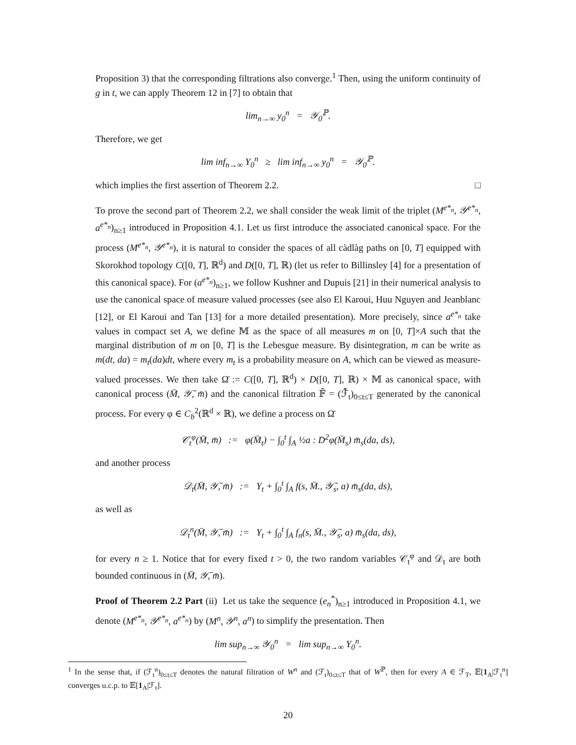Proposition 3) that the corresponding filtrations also converge.<sup>1</sup> Then, using the uniform continuity of g in t, we can apply Theorem 12 in [7] to obtain that
lim<sub>n→∞</sub> y<sub>0</sub><sup>n</sup> = 𝒴<sub>0</sub><sup>ℙ</sup>.
Therefore, we get
lim inf<sub>n→∞</sub> Y<sub>0</sub><sup>n</sup> ≥ lim inf<sub>n→∞</sub> y<sub>0</sub><sup>n</sup> = 𝒴<sub>0</sub><sup>ℙ</sup>.
which implies the first assertion of Theorem 2.2. □
To prove the second part of Theorem 2.2, we shall consider the weak limit of the triplet (M<sup>e*<sub>n</sub></sup>, 𝒴<sup>e*<sub>n</sub></sup>, a<sup>e*<sub>n</sub></sup>)<sub>n≥1</sub> introduced in Proposition 4.1. Let us first introduce the associated canonical space. For the process (M<sup>e*<sub>n</sub></sup>, 𝒴<sup>e*<sub>n</sub></sup>), it is natural to consider the spaces of all càdlàg paths on [0, T] equipped with Skorokhod topology C([0, T], ℝ<sup>d</sup>) and D([0, T], ℝ) (let us refer to Billinsley [4] for a presentation of this canonical space). For (a<sup>e*<sub>n</sub></sup>)<sub>n≥1</sub>, we follow Kushner and Dupuis [21] in their numerical analysis to use the canonical space of measure valued processes (see also El Karoui, Huu Nguyen and Jeanblanc [12], or El Karoui and Tan [13] for a more detailed presentation). More precisely, since a<sup>e*<sub>n</sub></sup> take values in compact set A, we define 𝕄 as the space of all measures m on [0, T]×A such that the marginal distribution of m on [0, T] is the Lebesgue measure. By disintegration, m can be write as m(dt, da) = m<sub>t</sub>(da)dt, where every m<sub>t</sub> is a probability measure on A, which can be viewed as measure-valued processes. We then take Ω̄ := C([0, T], ℝ<sup>d</sup>) × D([0, T], ℝ) × 𝕄 as canonical space, with canonical process (M̄, 𝒴̄, m̄) and the canonical filtration 𝔽̄ = (ℱ̄<sub>t</sub>)<sub>0≤t≤T</sub> generated by the canonical process. For every φ ∈ C<sub>b</sub><sup>2</sup>(ℝ<sup>d</sup> × ℝ), we define a process on Ω̄
𝒞<sub>t</sub><sup>φ</sup>(M̄, m̄) := φ(M̄<sub>t</sub>) − ∫<sub>0</sub><sup>t</sup> ∫<sub>A</sub> ½a : D<sup>2</sup>φ(M̄<sub>s</sub>) m̄<sub>s</sub>(da, ds),
and another process
𝒟<sub>t</sub>(M̄, 𝒴̄, m̄) := Y<sub>t</sub> + ∫<sub>0</sub><sup>t</sup> ∫<sub>A</sub> f(s, M̄., 𝒴̄<sub>s</sub>, a) m̄<sub>s</sub>(da, ds),
as well as
𝒟<sub>t</sub><sup>n</sup>(M̄, 𝒴̄, m̄) := Y<sub>t</sub> + ∫<sub>0</sub><sup>t</sup> ∫<sub>A</sub> f<sub>n</sub>(s, M̄., 𝒴̄<sub>s</sub>, a) m̄<sub>s</sub>(da, ds),
for every n ≥ 1. Notice that for every fixed t > 0, the two random variables 𝒞<sub>t</sub><sup>φ</sup> and 𝒟<sub>t</sub> are both bounded continuous in (M̄, 𝒴̄, m̄).
Proof of Theorem 2.2 Part (ii) Let us take the sequence (e<sub>n</sub><sup>*</sup>)<sub>n≥1</sub> introduced in Proposition 4.1, we denote (M<sup>e*<sub>n</sub></sup>, 𝒴<sup>e*<sub>n</sub></sup>, a<sup>e*<sub>n</sub></sup>) by (M<sup>n</sup>, 𝒴<sup>n</sup>, a<sup>n</sup>) to simplify the presentation. Then
lim sup<sub>n→∞</sub> 𝒴<sub>0</sub><sup>n</sup> = lim sup<sub>n→∞</sub> Y<sub>0</sub><sup>n</sup>.
<sup>1</sup> In the sense that, if (ℱ<sub>t</sub><sup>n</sup>)<sub>0≤t≤T</sub> denotes the natural filtration of W<sup>n</sup> and (ℱ<sub>t</sub>)<sub>0≤t≤T</sub> that of W<sup>ℙ</sup>, then for every A ∈ ℱ<sub>T</sub>, 𝔼[1<sub>A</sub>|ℱ<sub>t</sub><sup>n</sup>] converges u.c.p. to 𝔼[1<sub>A</sub>|ℱ<sub>t</sub>].
20